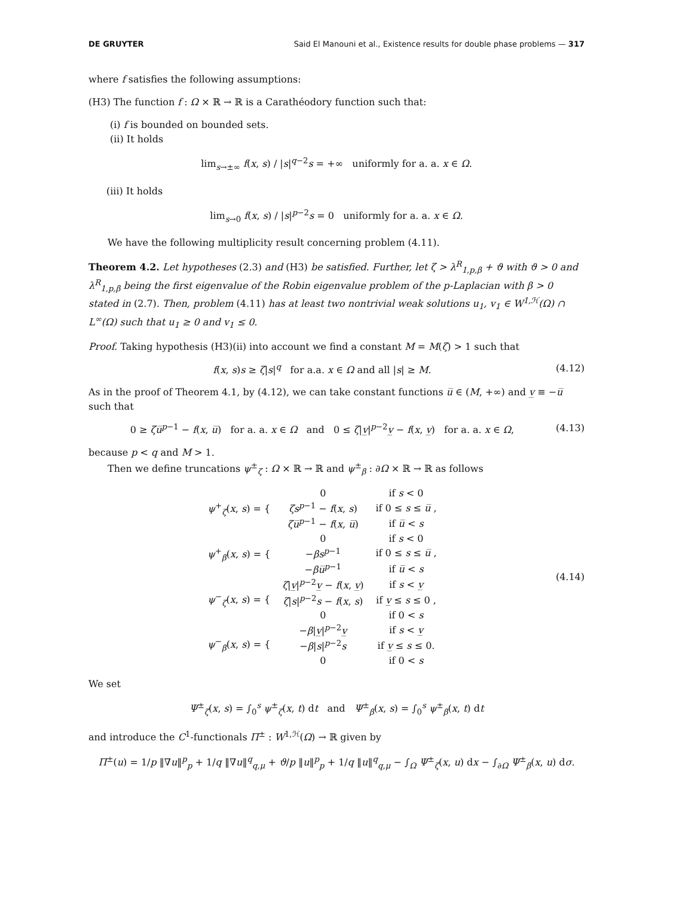DE GRUYTER Said El Manouni et al., Existence results for double phase problems — 317
where f satisfies the following assumptions:
(H3) The function f : Ω × ℝ → ℝ is a Carathéodory function such that:
(i) f is bounded on bounded sets.
(ii) It holds
lim<sub>s→±∞</sub> f(x, s) / |s|<sup>q−2</sup>s = +∞ uniformly for a. a. x ∈ Ω.
(iii) It holds
lim<sub>s→0</sub> f(x, s) / |s|<sup>p−2</sup>s = 0 uniformly for a. a. x ∈ Ω.
We have the following multiplicity result concerning problem (4.11).
Theorem 4.2. Let hypotheses (2.3) and (H3) be satisfied. Further, let ζ > λ<sup>R</sup><sub>1,p,β</sub> + ϑ with ϑ > 0 and λ<sup>R</sup><sub>1,p,β</sub> being the first eigenvalue of the Robin eigenvalue problem of the p-Laplacian with β > 0 stated in (2.7). Then, problem (4.11) has at least two nontrivial weak solutions u<sub>1</sub>, v<sub>1</sub> ∈ W<sup>1,ℋ</sup>(Ω) ∩ L<sup>∞</sup>(Ω) such that u<sub>1</sub> ≥ 0 and v<sub>1</sub> ≤ 0.
Proof. Taking hypothesis (H3)(ii) into account we find a constant M = M(ζ) > 1 such that
f(x, s)s ≥ ζ|s|<sup>q</sup> for a.a. x ∈ Ω and all |s| ≥ M. (4.12)
As in the proof of Theorem 4.1, by (4.12), we can take constant functions u̅ ∈ (M, +∞) and v̲ ≡ −u̅ such that
0 ≥ ζu̅<sup>p−1</sup> − f(x, u̅) for a. a. x ∈ Ω and 0 ≤ ζ|v̲|<sup>p−2</sup>v̲ − f(x, v̲) for a. a. x ∈ Ω, (4.13)
because p < q and M > 1.
Then we define truncations ψ<sup>±</sup><sub>ζ</sub> : Ω × ℝ → ℝ and ψ<sup>±</sup><sub>β</sub> : ∂Ω × ℝ → ℝ as follows
| ψ<sup>+</sup><sub>ζ</sub>( x , s ) = { | 0 | if s < 0 |
| | ζs<sup>p−1</sup> − f ( x , s ) | if 0 ≤ s ≤ u̅ , |
| | ζu̅<sup>p−1</sup> − f ( x , u̅ ) | if u̅ < s |
| ψ<sup>+</sup><sub>β</sub>( x , s ) = { | 0 | if s < 0 |
| | − βs<sup>p−1</sup> | if 0 ≤ s ≤ u̅ , |
| | − βu̅<sup>p−1</sup> | if u̅ < s |
| ψ<sup>−</sup><sub>ζ</sub>( x , s ) = { | ζ / v̲ /<sup>p−2</sup> v̲ − f ( x , v̲ ) | if s < v̲ |
| | ζ / s /<sup>p−2</sup> s − f ( x , s ) | if v̲ ≤ s ≤ 0 , |
| | 0 | if 0 < s |
| ψ<sup>−</sup><sub>β</sub>( x , s ) = { | − β / v̲ /<sup>p−2</sup> v̲ | if s < v̲ |
| | − β / s /<sup>p−2</sup> s | if v̲ ≤ s ≤ 0. |
| | 0 | if 0 < s |
(4.14)
We set
Ψ<sup>±</sup><sub>ζ</sub>(x, s) = ∫<sub>0</sub><sup>s</sup> ψ<sup>±</sup><sub>ζ</sub>(x, t) dt and Ψ<sup>±</sup><sub>β</sub>(x, s) = ∫<sub>0</sub><sup>s</sup> ψ<sup>±</sup><sub>β</sub>(x, t) dt
and introduce the C<sup>1</sup>-functionals Π<sup>±</sup> : W<sup>1,ℋ</sup>(Ω) → ℝ given by
Π<sup>±</sup>(u) = 1/p ‖∇u‖<sup>p</sup><sub>p</sub> + 1/q ‖∇u‖<sup>q</sup><sub>q,μ</sub> + ϑ/p ‖u‖<sup>p</sup><sub>p</sub> + 1/q ‖u‖<sup>q</sup><sub>q,μ</sub> − ∫<sub>Ω</sub> Ψ<sup>±</sup><sub>ζ</sub>(x, u) dx − ∫<sub>∂Ω</sub> Ψ<sup>±</sup><sub>β</sub>(x, u) dσ.